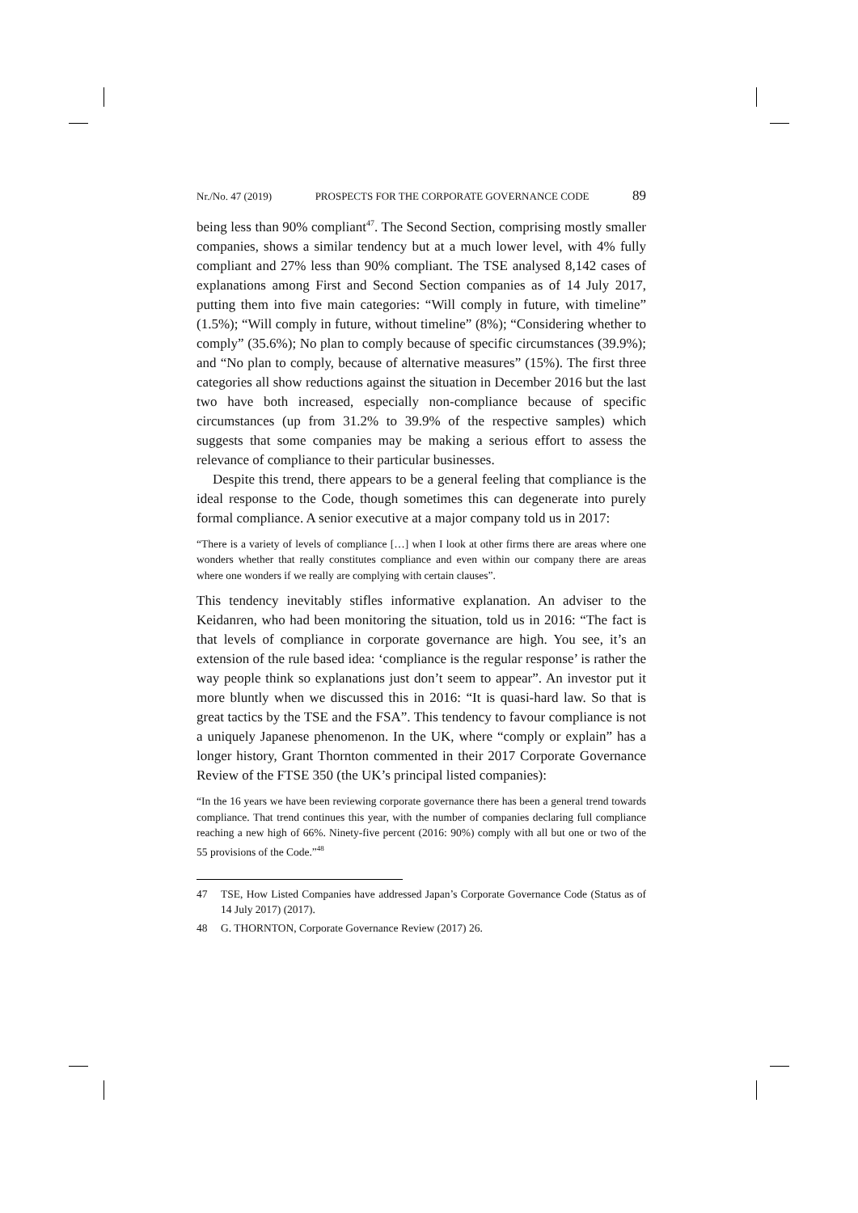Nr./No. 47 (2019) PROSPECTS FOR THE CORPORATE GOVERNANCE CODE 89
being less than 90% compliant<sup>47</sup>. The Second Section, comprising mostly smaller companies, shows a similar tendency but at a much lower level, with 4% fully compliant and 27% less than 90% compliant. The TSE analysed 8,142 cases of explanations among First and Second Section companies as of 14 July 2017, putting them into five main categories: “Will comply in future, with timeline” (1.5%); “Will comply in future, without timeline” (8%); “Considering whether to comply” (35.6%); No plan to comply because of specific circumstances (39.9%); and “No plan to comply, because of alternative measures” (15%). The first three categories all show reductions against the situation in December 2016 but the last two have both increased, especially non-compliance because of specific circumstances (up from 31.2% to 39.9% of the respective samples) which suggests that some companies may be making a serious effort to assess the relevance of compliance to their particular businesses.
Despite this trend, there appears to be a general feeling that compliance is the ideal response to the Code, though sometimes this can degenerate into purely formal compliance. A senior executive at a major company told us in 2017:
“There is a variety of levels of compliance […] when I look at other firms there are areas where one wonders whether that really constitutes compliance and even within our company there are areas where one wonders if we really are complying with certain clauses”.
This tendency inevitably stifles informative explanation. An adviser to the Keidanren, who had been monitoring the situation, told us in 2016: “The fact is that levels of compliance in corporate governance are high. You see, it’s an extension of the rule based idea: ‘compliance is the regular response’ is rather the way people think so explanations just don’t seem to appear”. An investor put it more bluntly when we discussed this in 2016: “It is quasi-hard law. So that is great tactics by the TSE and the FSA”. This tendency to favour compliance is not a uniquely Japanese phenomenon. In the UK, where “comply or explain” has a longer history, Grant Thornton commented in their 2017 Corporate Governance Review of the FTSE 350 (the UK’s principal listed companies):
“In the 16 years we have been reviewing corporate governance there has been a general trend towards compliance. That trend continues this year, with the number of companies declaring full compliance reaching a new high of 66%. Ninety-five percent (2016: 90%) comply with all but one or two of the 55 provisions of the Code.”<sup>48</sup>
47 TSE, How Listed Companies have addressed Japan’s Corporate Governance Code (Status as of 14 July 2017) (2017).
48 G. THORNTON, Corporate Governance Review (2017) 26.